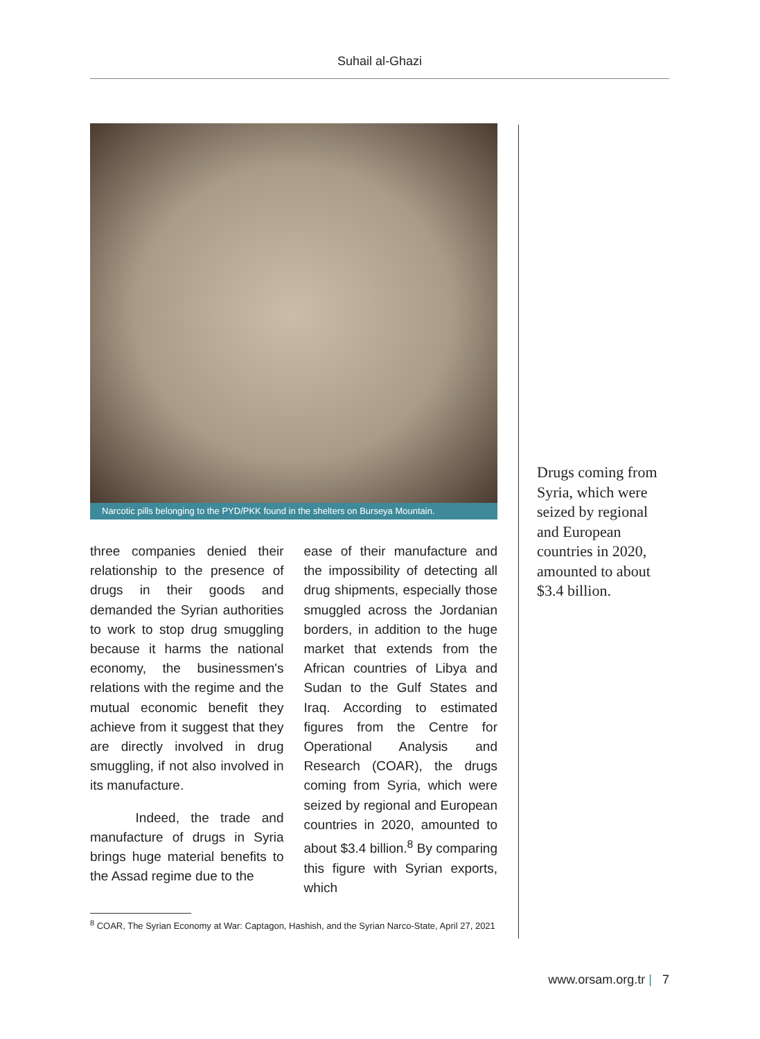Suhail al-Ghazi
Narcotic pills belonging to the PYD/PKK found in the shelters on Burseya Mountain.
three companies denied their relationship to the presence of drugs in their goods and demanded the Syrian authorities to work to stop drug smuggling because it harms the national economy, the businessmen's relations with the regime and the mutual economic benefit they achieve from it suggest that they are directly involved in drug smuggling, if not also involved in its manufacture.
Indeed, the trade and manufacture of drugs in Syria brings huge material benefits to the Assad regime due to the
ease of their manufacture and the impossibility of detecting all drug shipments, especially those smuggled across the Jordanian borders, in addition to the huge market that extends from the African countries of Libya and Sudan to the Gulf States and Iraq. According to estimated figures from the Centre for Operational Analysis and Research (COAR), the drugs coming from Syria, which were seized by regional and European countries in 2020, amounted to about $3.4 billion.<sup>8</sup> By comparing this figure with Syrian exports, which
<sup>8</sup> COAR, The Syrian Economy at War: Captagon, Hashish, and the Syrian Narco-State, April 27, 2021
Drugs coming from Syria, which were seized by regional and European countries in 2020, amounted to about $3.4 billion.
www.orsam.org.tr | 7